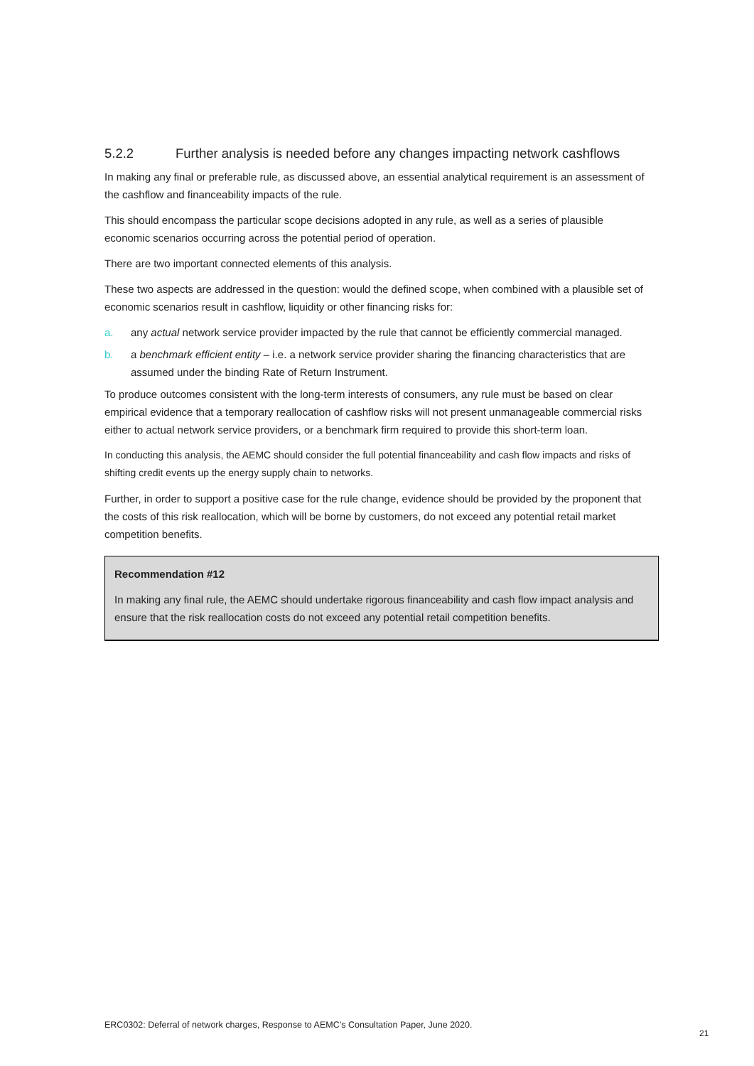5.2.2 Further analysis is needed before any changes impacting network cashflows
In making any final or preferable rule, as discussed above, an essential analytical requirement is an assessment of the cashflow and financeability impacts of the rule.
This should encompass the particular scope decisions adopted in any rule, as well as a series of plausible economic scenarios occurring across the potential period of operation.
There are two important connected elements of this analysis.
These two aspects are addressed in the question: would the defined scope, when combined with a plausible set of economic scenarios result in cashflow, liquidity or other financing risks for:
a. any actual network service provider impacted by the rule that cannot be efficiently commercial managed.
b. a benchmark efficient entity – i.e. a network service provider sharing the financing characteristics that are assumed under the binding Rate of Return Instrument.
To produce outcomes consistent with the long-term interests of consumers, any rule must be based on clear empirical evidence that a temporary reallocation of cashflow risks will not present unmanageable commercial risks either to actual network service providers, or a benchmark firm required to provide this short-term loan.
In conducting this analysis, the AEMC should consider the full potential financeability and cash flow impacts and risks of shifting credit events up the energy supply chain to networks.
Further, in order to support a positive case for the rule change, evidence should be provided by the proponent that the costs of this risk reallocation, which will be borne by customers, do not exceed any potential retail market competition benefits.
Recommendation #12
In making any final rule, the AEMC should undertake rigorous financeability and cash flow impact analysis and ensure that the risk reallocation costs do not exceed any potential retail competition benefits.
ERC0302: Deferral of network charges, Response to AEMC’s Consultation Paper, June 2020.
21